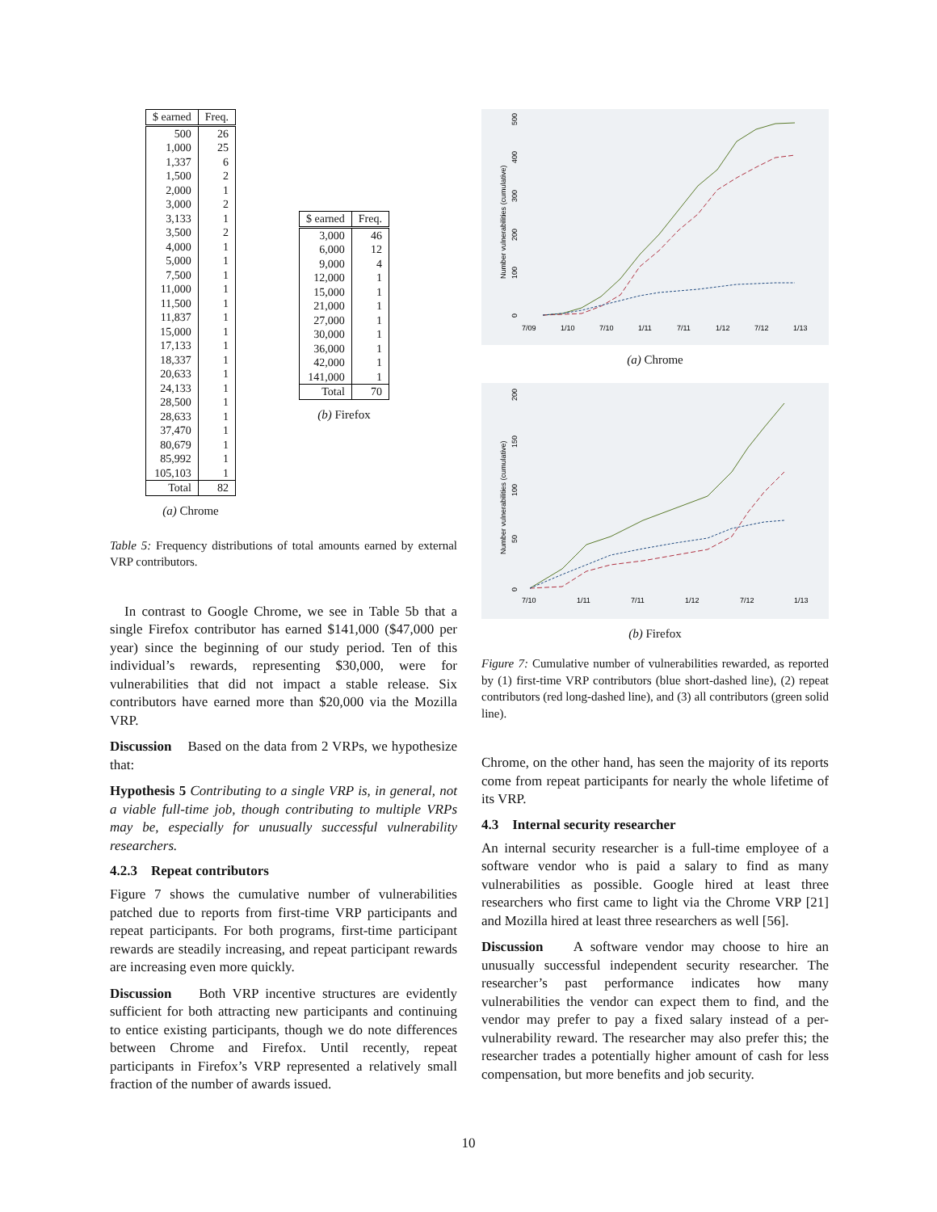| $ earned | Freq. |
| --- | --- |
| 500 | 26 |
| 1,000 | 25 |
| 1,337 | 6 |
| 1,500 | 2 |
| 2,000 | 1 |
| 3,000 | 2 |
| 3,133 | 1 |
| 3,500 | 2 |
| 4,000 | 1 |
| 5,000 | 1 |
| 7,500 | 1 |
| 11,000 | 1 |
| 11,500 | 1 |
| 11,837 | 1 |
| 15,000 | 1 |
| 17,133 | 1 |
| 18,337 | 1 |
| 20,633 | 1 |
| 24,133 | 1 |
| 28,500 | 1 |
| 28,633 | 1 |
| 37,470 | 1 |
| 80,679 | 1 |
| 85,992 | 1 |
| 105,103 | 1 |
| Total | 82 |
(a) Chrome
| $ earned | Freq. |
| --- | --- |
| 3,000 | 46 |
| 6,000 | 12 |
| 9,000 | 4 |
| 12,000 | 1 |
| 15,000 | 1 |
| 21,000 | 1 |
| 27,000 | 1 |
| 30,000 | 1 |
| 36,000 | 1 |
| 42,000 | 1 |
| 141,000 | 1 |
| Total | 70 |
(b) Firefox
Table 5: Frequency distributions of total amounts earned by external VRP contributors.
In contrast to Google Chrome, we see in Table 5b that a single Firefox contributor has earned $141,000 ($47,000 per year) since the beginning of our study period. Ten of this individual’s rewards, representing $30,000, were for vulnerabilities that did not impact a stable release. Six contributors have earned more than $20,000 via the Mozilla VRP.
Discussion Based on the data from 2 VRPs, we hypothesize that:
Hypothesis 5 Contributing to a single VRP is, in general, not a viable full-time job, though contributing to multiple VRPs may be, especially for unusually successful vulnerability researchers.
4.2.3 Repeat contributors
Figure 7 shows the cumulative number of vulnerabilities patched due to reports from first-time VRP participants and repeat participants. For both programs, first-time participant rewards are steadily increasing, and repeat participant rewards are increasing even more quickly.
Discussion Both VRP incentive structures are evidently sufficient for both attracting new participants and continuing to entice existing participants, though we do note differences between Chrome and Firefox. Until recently, repeat participants in Firefox’s VRP represented a relatively small fraction of the number of awards issued.
Number vulnerabilities (cumulative)
0
100
200
300
400
500
7/09
1/10
7/10
1/11
7/11
1/12
7/12
1/13
(a) Chrome
Number vulnerabilities (cumulative)
0
50
100
150
200
7/10
1/11
7/11
1/12
7/12
1/13
(b) Firefox
Figure 7: Cumulative number of vulnerabilities rewarded, as reported by (1) first-time VRP contributors (blue short-dashed line), (2) repeat contributors (red long-dashed line), and (3) all contributors (green solid line).
Chrome, on the other hand, has seen the majority of its reports come from repeat participants for nearly the whole lifetime of its VRP.
4.3 Internal security researcher
An internal security researcher is a full-time employee of a software vendor who is paid a salary to find as many vulnerabilities as possible. Google hired at least three researchers who first came to light via the Chrome VRP [21] and Mozilla hired at least three researchers as well [56].
Discussion A software vendor may choose to hire an unusually successful independent security researcher. The researcher’s past performance indicates how many vulnerabilities the vendor can expect them to find, and the vendor may prefer to pay a fixed salary instead of a per-vulnerability reward. The researcher may also prefer this; the researcher trades a potentially higher amount of cash for less compensation, but more benefits and job security.
10